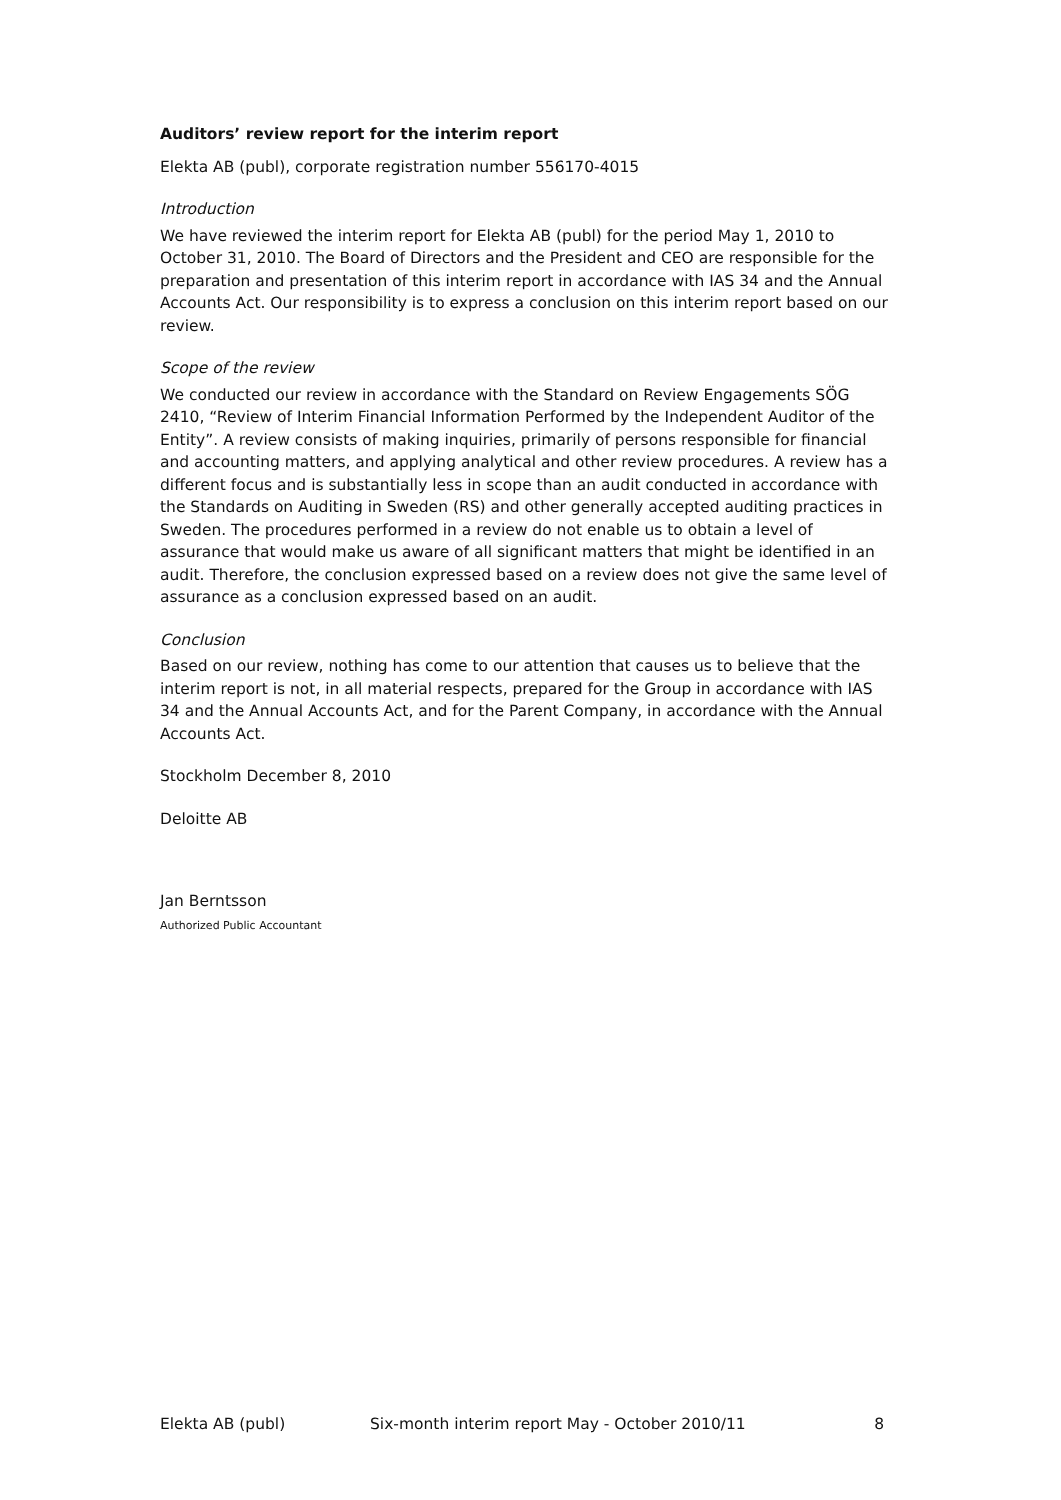Auditors’ review report for the interim report
Elekta AB (publ), corporate registration number 556170-4015
Introduction
We have reviewed the interim report for Elekta AB (publ) for the period May 1, 2010 to October 31, 2010. The Board of Directors and the President and CEO are responsible for the preparation and presentation of this interim report in accordance with IAS 34 and the Annual Accounts Act. Our responsibility is to express a conclusion on this interim report based on our review.
Scope of the review
We conducted our review in accordance with the Standard on Review Engagements SÖG 2410, “Review of Interim Financial Information Performed by the Independent Auditor of the Entity”. A review consists of making inquiries, primarily of persons responsible for financial and accounting matters, and applying analytical and other review procedures. A review has a different focus and is substantially less in scope than an audit conducted in accordance with the Standards on Auditing in Sweden (RS) and other generally accepted auditing practices in Sweden. The procedures performed in a review do not enable us to obtain a level of assurance that would make us aware of all significant matters that might be identified in an audit. Therefore, the conclusion expressed based on a review does not give the same level of assurance as a conclusion expressed based on an audit.
Conclusion
Based on our review, nothing has come to our attention that causes us to believe that the interim report is not, in all material respects, prepared for the Group in accordance with IAS 34 and the Annual Accounts Act, and for the Parent Company, in accordance with the Annual Accounts Act.
Stockholm December 8, 2010
Deloitte AB
Jan Berntsson
Authorized Public Accountant
Elekta AB (publ) Six-month interim report May - October 2010/11 8